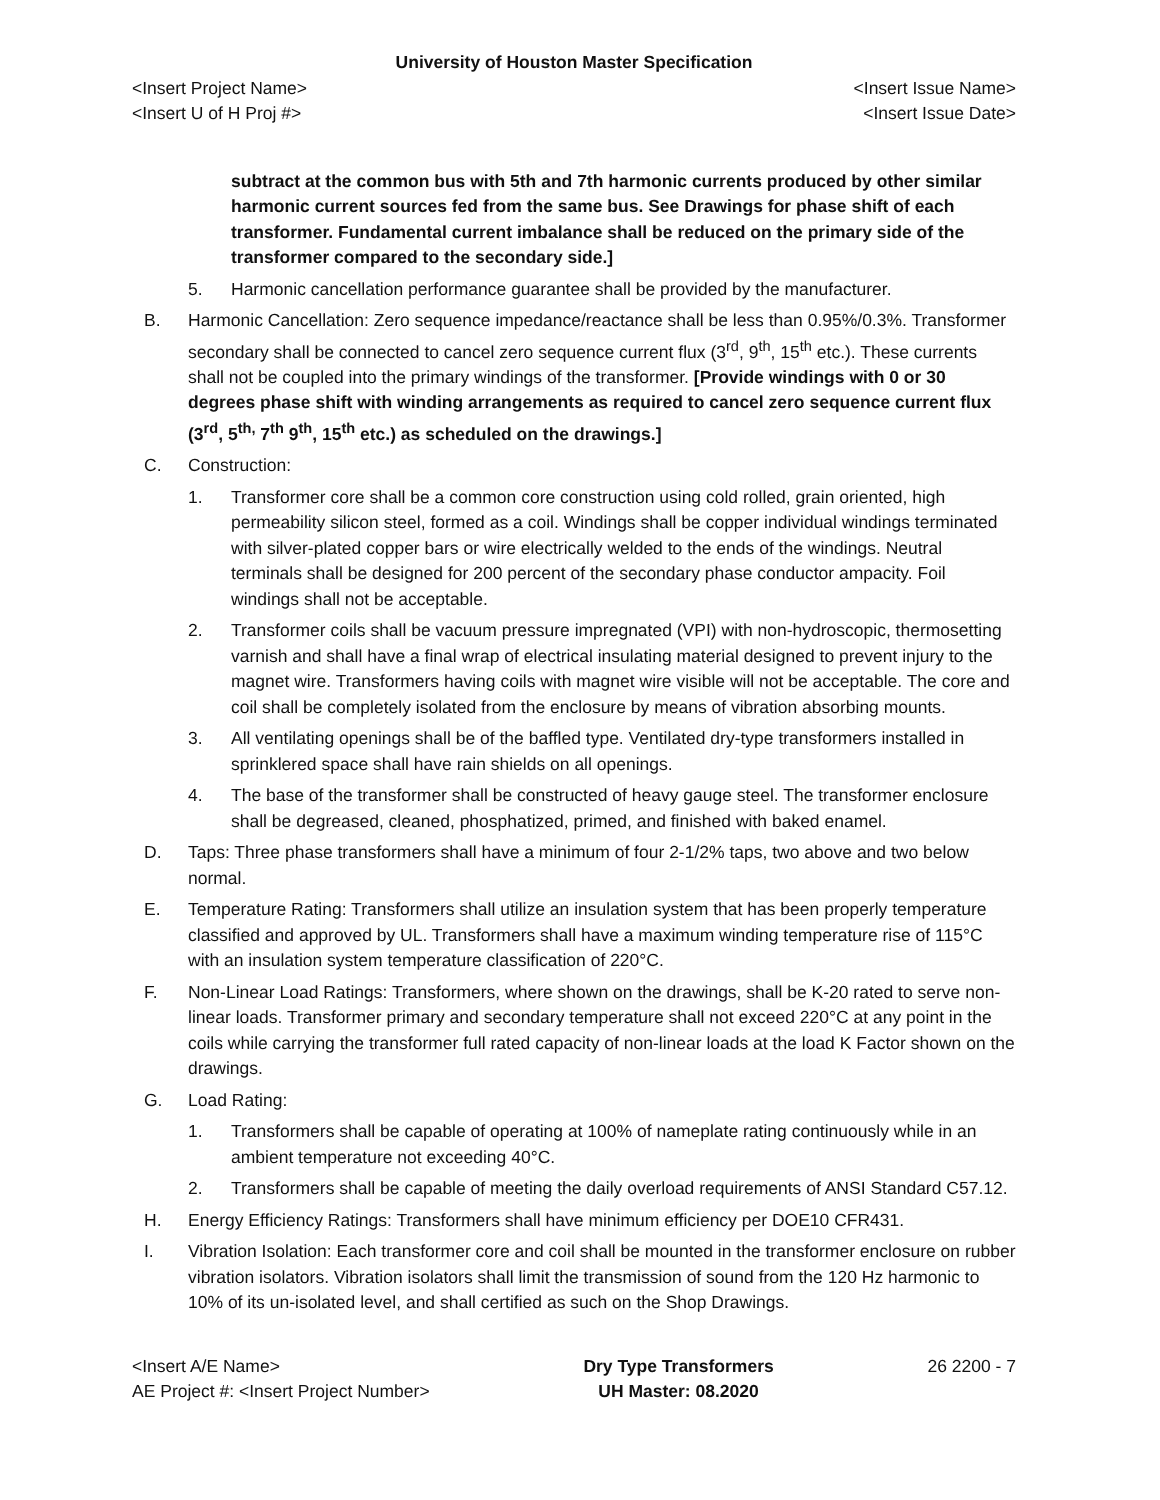University of Houston Master Specification
<Insert Project Name>
<Insert U of H Proj #>
<Insert Issue Name>
<Insert Issue Date>
subtract at the common bus with 5th and 7th harmonic currents produced by other similar harmonic current sources fed from the same bus. See Drawings for phase shift of each transformer. Fundamental current imbalance shall be reduced on the primary side of the transformer compared to the secondary side.]
5. Harmonic cancellation performance guarantee shall be provided by the manufacturer.
B. Harmonic Cancellation: Zero sequence impedance/reactance shall be less than 0.95%/0.3%. Transformer secondary shall be connected to cancel zero sequence current flux (3<sup>rd</sup>, 9<sup>th</sup>, 15<sup>th</sup> etc.). These currents shall not be coupled into the primary windings of the transformer. [Provide windings with 0 or 30 degrees phase shift with winding arrangements as required to cancel zero sequence current flux (3<sup>rd</sup>, 5<sup>th,</sup> 7<sup>th</sup> 9<sup>th</sup>, 15<sup>th</sup> etc.) as scheduled on the drawings.]
C. Construction:
1. Transformer core shall be a common core construction using cold rolled, grain oriented, high permeability silicon steel, formed as a coil. Windings shall be copper individual windings terminated with silver-plated copper bars or wire electrically welded to the ends of the windings. Neutral terminals shall be designed for 200 percent of the secondary phase conductor ampacity. Foil windings shall not be acceptable.
2. Transformer coils shall be vacuum pressure impregnated (VPI) with non-hydroscopic, thermosetting varnish and shall have a final wrap of electrical insulating material designed to prevent injury to the magnet wire. Transformers having coils with magnet wire visible will not be acceptable. The core and coil shall be completely isolated from the enclosure by means of vibration absorbing mounts.
3. All ventilating openings shall be of the baffled type. Ventilated dry-type transformers installed in sprinklered space shall have rain shields on all openings.
4. The base of the transformer shall be constructed of heavy gauge steel. The transformer enclosure shall be degreased, cleaned, phosphatized, primed, and finished with baked enamel.
D. Taps: Three phase transformers shall have a minimum of four 2-1/2% taps, two above and two below normal.
E. Temperature Rating: Transformers shall utilize an insulation system that has been properly temperature classified and approved by UL. Transformers shall have a maximum winding temperature rise of 115°C with an insulation system temperature classification of 220°C.
F. Non-Linear Load Ratings: Transformers, where shown on the drawings, shall be K-20 rated to serve non-linear loads. Transformer primary and secondary temperature shall not exceed 220°C at any point in the coils while carrying the transformer full rated capacity of non-linear loads at the load K Factor shown on the drawings.
G. Load Rating:
1. Transformers shall be capable of operating at 100% of nameplate rating continuously while in an ambient temperature not exceeding 40°C.
2. Transformers shall be capable of meeting the daily overload requirements of ANSI Standard C57.12.
H. Energy Efficiency Ratings: Transformers shall have minimum efficiency per DOE10 CFR431.
I. Vibration Isolation: Each transformer core and coil shall be mounted in the transformer enclosure on rubber vibration isolators. Vibration isolators shall limit the transmission of sound from the 120 Hz harmonic to 10% of its un-isolated level, and shall certified as such on the Shop Drawings.
<Insert A/E Name>
AE Project #: <Insert Project Number>
Dry Type Transformers
UH Master: 08.2020
26 2200 - 7